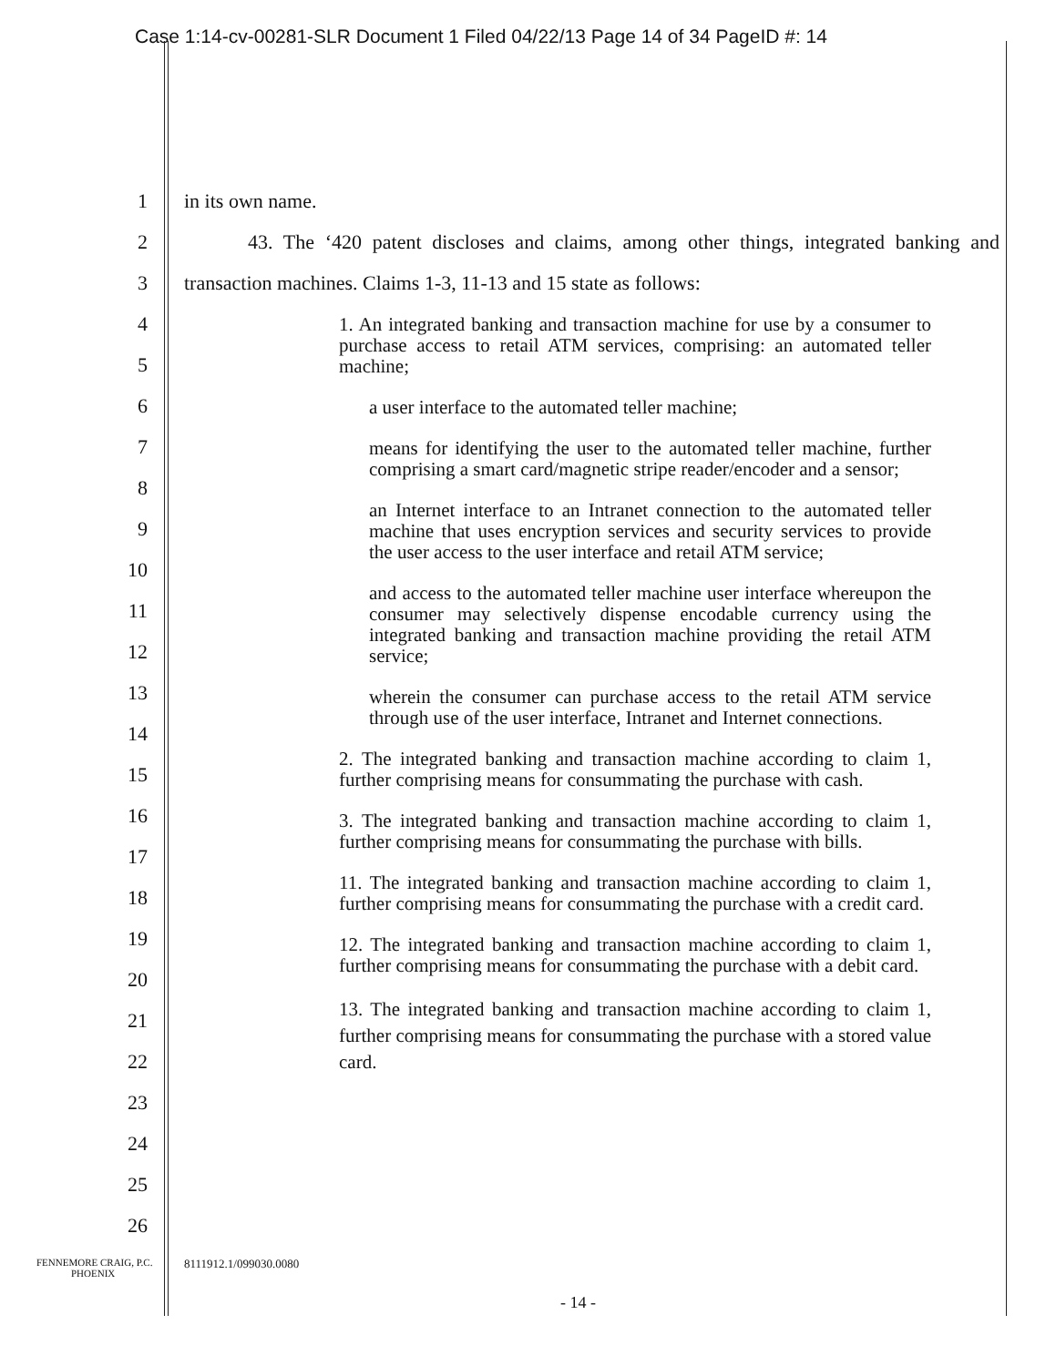Case 1:14-cv-00281-SLR Document 1 Filed 04/22/13 Page 14 of 34 PageID #: 14
1
2
3
4
5
6
7
8
9
10
11
12
13
14
15
16
17
18
19
20
21
22
23
24
25
26
in its own name.
43. The ‘420 patent discloses and claims, among other things, integrated banking and transaction machines. Claims 1-3, 11-13 and 15 state as follows:
1. An integrated banking and transaction machine for use by a consumer to purchase access to retail ATM services, comprising: an automated teller machine;
a user interface to the automated teller machine;
means for identifying the user to the automated teller machine, further comprising a smart card/magnetic stripe reader/encoder and a sensor;
an Internet interface to an Intranet connection to the automated teller machine that uses encryption services and security services to provide the user access to the user interface and retail ATM service;
and access to the automated teller machine user interface whereupon the consumer may selectively dispense encodable currency using the integrated banking and transaction machine providing the retail ATM service;
wherein the consumer can purchase access to the retail ATM service through use of the user interface, Intranet and Internet connections.
2. The integrated banking and transaction machine according to claim 1, further comprising means for consummating the purchase with cash.
3. The integrated banking and transaction machine according to claim 1, further comprising means for consummating the purchase with bills.
11. The integrated banking and transaction machine according to claim 1, further comprising means for consummating the purchase with a credit card.
12. The integrated banking and transaction machine according to claim 1, further comprising means for consummating the purchase with a debit card.
13. The integrated banking and transaction machine according to claim 1, further comprising means for consummating the purchase with a stored value card.
FENNEMORE CRAIG, P.C.
PHOENIX
8111912.1/099030.0080
- 14 -